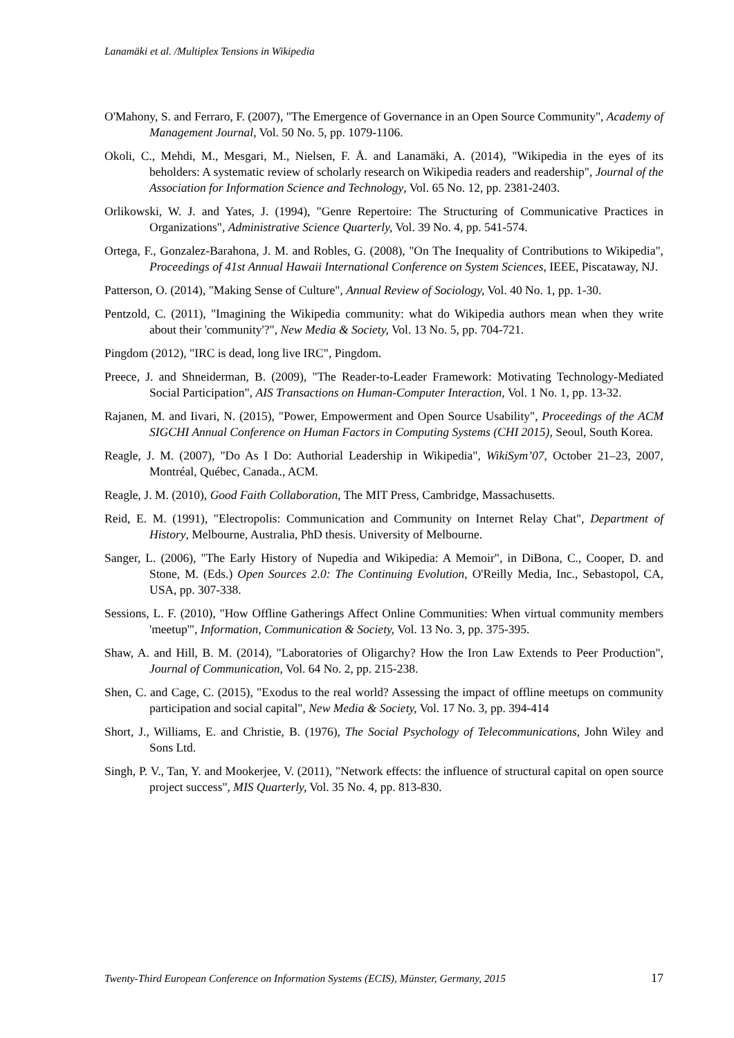Lanamäki et al. /Multiplex Tensions in Wikipedia
O'Mahony, S. and Ferraro, F. (2007), "The Emergence of Governance in an Open Source Community", Academy of Management Journal, Vol. 50 No. 5, pp. 1079-1106.
Okoli, C., Mehdi, M., Mesgari, M., Nielsen, F. Å. and Lanamäki, A. (2014), "Wikipedia in the eyes of its beholders: A systematic review of scholarly research on Wikipedia readers and readership", Journal of the Association for Information Science and Technology, Vol. 65 No. 12, pp. 2381-2403.
Orlikowski, W. J. and Yates, J. (1994), "Genre Repertoire: The Structuring of Communicative Practices in Organizations", Administrative Science Quarterly, Vol. 39 No. 4, pp. 541-574.
Ortega, F., Gonzalez-Barahona, J. M. and Robles, G. (2008), "On The Inequality of Contributions to Wikipedia", Proceedings of 41st Annual Hawaii International Conference on System Sciences, IEEE, Piscataway, NJ.
Patterson, O. (2014), "Making Sense of Culture", Annual Review of Sociology, Vol. 40 No. 1, pp. 1-30.
Pentzold, C. (2011), "Imagining the Wikipedia community: what do Wikipedia authors mean when they write about their 'community'?", New Media & Society, Vol. 13 No. 5, pp. 704-721.
Pingdom (2012), "IRC is dead, long live IRC", Pingdom.
Preece, J. and Shneiderman, B. (2009), "The Reader-to-Leader Framework: Motivating Technology-Mediated Social Participation", AIS Transactions on Human-Computer Interaction, Vol. 1 No. 1, pp. 13-32.
Rajanen, M. and Iivari, N. (2015), "Power, Empowerment and Open Source Usability", Proceedings of the ACM SIGCHI Annual Conference on Human Factors in Computing Systems (CHI 2015), Seoul, South Korea.
Reagle, J. M. (2007), "Do As I Do: Authorial Leadership in Wikipedia", WikiSym’07, October 21–23, 2007, Montréal, Québec, Canada., ACM.
Reagle, J. M. (2010), Good Faith Collaboration, The MIT Press, Cambridge, Massachusetts.
Reid, E. M. (1991), "Electropolis: Communication and Community on Internet Relay Chat", Department of History, Melbourne, Australia, PhD thesis. University of Melbourne.
Sanger, L. (2006), "The Early History of Nupedia and Wikipedia: A Memoir", in DiBona, C., Cooper, D. and Stone, M. (Eds.) Open Sources 2.0: The Continuing Evolution, O'Reilly Media, Inc., Sebastopol, CA, USA, pp. 307-338.
Sessions, L. F. (2010), "How Offline Gatherings Affect Online Communities: When virtual community members 'meetup'", Information, Communication & Society, Vol. 13 No. 3, pp. 375-395.
Shaw, A. and Hill, B. M. (2014), "Laboratories of Oligarchy? How the Iron Law Extends to Peer Production", Journal of Communication, Vol. 64 No. 2, pp. 215-238.
Shen, C. and Cage, C. (2015), "Exodus to the real world? Assessing the impact of offline meetups on community participation and social capital", New Media & Society, Vol. 17 No. 3, pp. 394-414
Short, J., Williams, E. and Christie, B. (1976), The Social Psychology of Telecommunications, John Wiley and Sons Ltd.
Singh, P. V., Tan, Y. and Mookerjee, V. (2011), "Network effects: the influence of structural capital on open source project success", MIS Quarterly, Vol. 35 No. 4, pp. 813-830.
Twenty-Third European Conference on Information Systems (ECIS), Münster, Germany, 2015 17